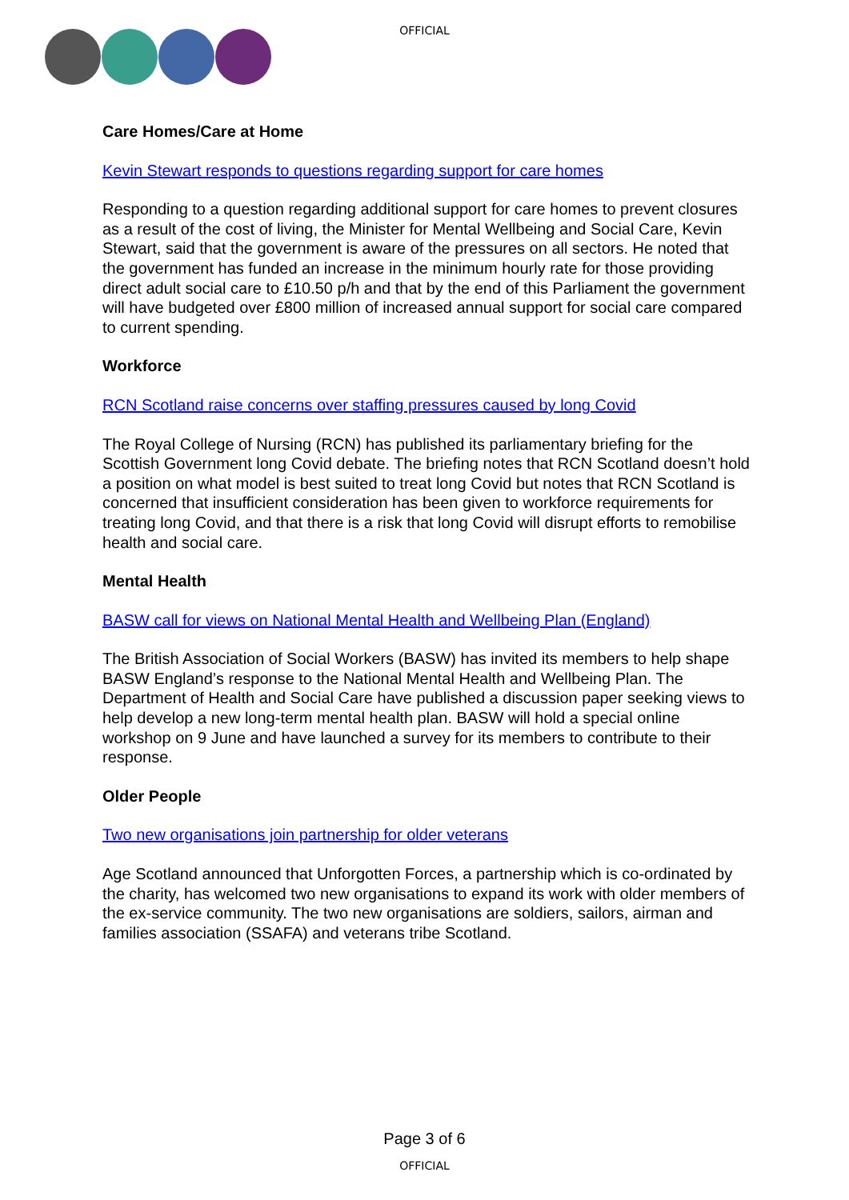OFFICIAL
Care Homes/Care at Home
Kevin Stewart responds to questions regarding support for care homes
Responding to a question regarding additional support for care homes to prevent closures as a result of the cost of living, the Minister for Mental Wellbeing and Social Care, Kevin Stewart, said that the government is aware of the pressures on all sectors. He noted that the government has funded an increase in the minimum hourly rate for those providing direct adult social care to £10.50 p/h and that by the end of this Parliament the government will have budgeted over £800 million of increased annual support for social care compared to current spending.
Workforce
RCN Scotland raise concerns over staffing pressures caused by long Covid
The Royal College of Nursing (RCN) has published its parliamentary briefing for the Scottish Government long Covid debate. The briefing notes that RCN Scotland doesn’t hold a position on what model is best suited to treat long Covid but notes that RCN Scotland is concerned that insufficient consideration has been given to workforce requirements for treating long Covid, and that there is a risk that long Covid will disrupt efforts to remobilise health and social care.
Mental Health
BASW call for views on National Mental Health and Wellbeing Plan (England)
The British Association of Social Workers (BASW) has invited its members to help shape BASW England’s response to the National Mental Health and Wellbeing Plan. The Department of Health and Social Care have published a discussion paper seeking views to help develop a new long-term mental health plan. BASW will hold a special online workshop on 9 June and have launched a survey for its members to contribute to their response.
Older People
Two new organisations join partnership for older veterans
Age Scotland announced that Unforgotten Forces, a partnership which is co-ordinated by the charity, has welcomed two new organisations to expand its work with older members of the ex-service community. The two new organisations are soldiers, sailors, airman and families association (SSAFA) and veterans tribe Scotland.
Page 3 of 6
OFFICIAL